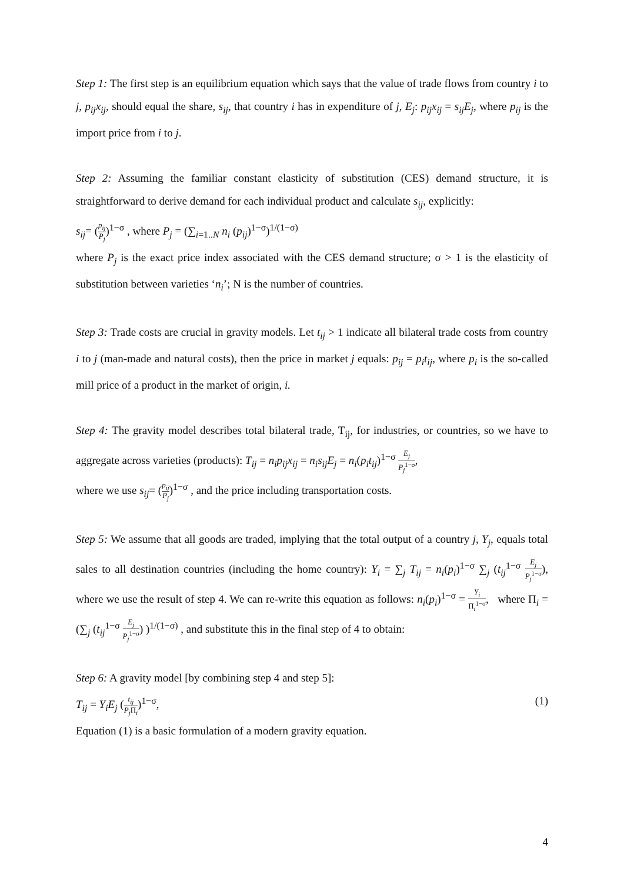Step 1: The first step is an equilibrium equation which says that the value of trade flows from country i to j, p<sub>ij</sub>x<sub>ij</sub>, should equal the share, s<sub>ij</sub>, that country i has in expenditure of j, E<sub>j</sub>: p<sub>ij</sub>x<sub>ij</sub> = s<sub>ij</sub>E<sub>j</sub>, where p<sub>ij</sub> is the import price from i to j.
Step 2: Assuming the familiar constant elasticity of substitution (CES) demand structure, it is straightforward to derive demand for each individual product and calculate s<sub>ij</sub>, explicitly:
s<sub>ij</sub>= (p<sub>ij</sub> P<sub>j</sub>)<sup>1−σ</sup> , where P<sub>j</sub> = (∑<sub>i=1..N</sub> n<sub>i</sub> (p<sub>ij</sub>)<sup>1−σ</sup>)<sup>1/(1−σ)</sup>
where P<sub>j</sub> is the exact price index associated with the CES demand structure; σ > 1 is the elasticity of substitution between varieties ‘n<sub>i</sub>’; N is the number of countries.
Step 3: Trade costs are crucial in gravity models. Let t<sub>ij</sub> > 1 indicate all bilateral trade costs from country i to j (man-made and natural costs), then the price in market j equals: p<sub>ij</sub> = p<sub>i</sub>t<sub>ij</sub>, where p<sub>i</sub> is the so-called mill price of a product in the market of origin, i.
Step 4: The gravity model describes total bilateral trade, T<sub>ij</sub>, for industries, or countries, so we have to aggregate across varieties (products): T<sub>ij</sub> = n<sub>i</sub>p<sub>ij</sub>x<sub>ij</sub> = n<sub>i</sub>s<sub>ij</sub>E<sub>j</sub> = n<sub>i</sub>(p<sub>i</sub>t<sub>ij</sub>)<sup>1−σ</sup> E<sub>j</sub> P<sub>j</sub><sup>1−σ</sup>,
where we use s<sub>ij</sub>= (p<sub>ij</sub> P<sub>j</sub>)<sup>1−σ</sup> , and the price including transportation costs.
Step 5: We assume that all goods are traded, implying that the total output of a country j, Y<sub>j</sub>, equals total sales to all destination countries (including the home country): Y<sub>i</sub> = ∑<sub>j</sub> T<sub>ij</sub> = n<sub>i</sub>(p<sub>i</sub>)<sup>1−σ</sup> ∑<sub>j</sub> (t<sub>ij</sub><sup>1−σ</sup> E<sub>j</sub> P<sub>j</sub><sup>1−σ</sup>), where we use the result of step 4. We can re-write this equation as follows: n<sub>i</sub>(p<sub>i</sub>)<sup>1−σ</sup> = Y<sub>i</sub> Π<sub>i</sub><sup>1−σ</sup>, where Π<sub>i</sub> = (∑<sub>j</sub> (t<sub>ij</sub><sup>1−σ</sup> E<sub>j</sub> P<sub>j</sub><sup>1−σ</sup>) )<sup>1/(1−σ)</sup> , and substitute this in the final step of 4 to obtain:
Step 6: A gravity model [by combining step 4 and step 5]:
T<sub>ij</sub> = Y<sub>i</sub>E<sub>j</sub> (t<sub>ij</sub> P<sub>j</sub> Π<sub>i</sub>)<sup>1−σ</sup>, (1)
Equation (1) is a basic formulation of a modern gravity equation.
4